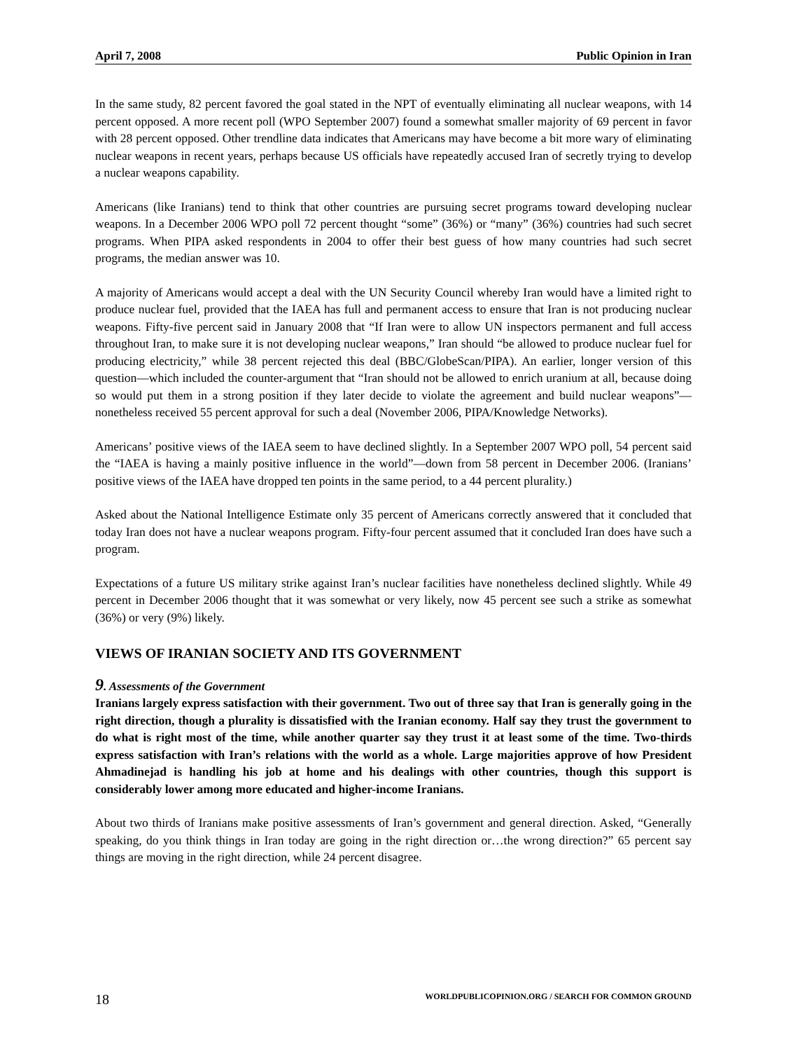April 7, 2008 Public Opinion in Iran
In the same study, 82 percent favored the goal stated in the NPT of eventually eliminating all nuclear weapons, with 14 percent opposed. A more recent poll (WPO September 2007) found a somewhat smaller majority of 69 percent in favor with 28 percent opposed. Other trendline data indicates that Americans may have become a bit more wary of eliminating nuclear weapons in recent years, perhaps because US officials have repeatedly accused Iran of secretly trying to develop a nuclear weapons capability.
Americans (like Iranians) tend to think that other countries are pursuing secret programs toward developing nuclear weapons. In a December 2006 WPO poll 72 percent thought “some” (36%) or “many” (36%) countries had such secret programs. When PIPA asked respondents in 2004 to offer their best guess of how many countries had such secret programs, the median answer was 10.
A majority of Americans would accept a deal with the UN Security Council whereby Iran would have a limited right to produce nuclear fuel, provided that the IAEA has full and permanent access to ensure that Iran is not producing nuclear weapons. Fifty-five percent said in January 2008 that “If Iran were to allow UN inspectors permanent and full access throughout Iran, to make sure it is not developing nuclear weapons,” Iran should “be allowed to produce nuclear fuel for producing electricity,” while 38 percent rejected this deal (BBC/GlobeScan/PIPA). An earlier, longer version of this question—which included the counter-argument that “Iran should not be allowed to enrich uranium at all, because doing so would put them in a strong position if they later decide to violate the agreement and build nuclear weapons”—nonetheless received 55 percent approval for such a deal (November 2006, PIPA/Knowledge Networks).
Americans’ positive views of the IAEA seem to have declined slightly. In a September 2007 WPO poll, 54 percent said the “IAEA is having a mainly positive influence in the world”—down from 58 percent in December 2006. (Iranians’ positive views of the IAEA have dropped ten points in the same period, to a 44 percent plurality.)
Asked about the National Intelligence Estimate only 35 percent of Americans correctly answered that it concluded that today Iran does not have a nuclear weapons program. Fifty-four percent assumed that it concluded Iran does have such a program.
Expectations of a future US military strike against Iran’s nuclear facilities have nonetheless declined slightly. While 49 percent in December 2006 thought that it was somewhat or very likely, now 45 percent see such a strike as somewhat (36%) or very (9%) likely.
VIEWS OF IRANIAN SOCIETY AND ITS GOVERNMENT
9. Assessments of the Government
Iranians largely express satisfaction with their government. Two out of three say that Iran is generally going in the right direction, though a plurality is dissatisfied with the Iranian economy. Half say they trust the government to do what is right most of the time, while another quarter say they trust it at least some of the time. Two-thirds express satisfaction with Iran’s relations with the world as a whole. Large majorities approve of how President Ahmadinejad is handling his job at home and his dealings with other countries, though this support is considerably lower among more educated and higher-income Iranians.
About two thirds of Iranians make positive assessments of Iran’s government and general direction. Asked, “Generally speaking, do you think things in Iran today are going in the right direction or…the wrong direction?” 65 percent say things are moving in the right direction, while 24 percent disagree.
18 WORLDPUBLICOPINION.ORG / SEARCH FOR COMMON GROUND